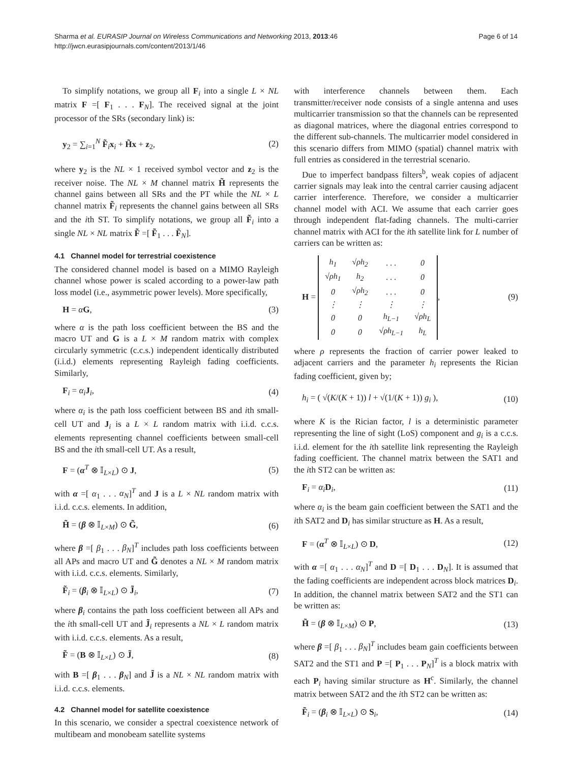Sharma et al. EURASIP Journal on Wireless Communications and Networking 2013, 2013:46
http://jwcn.eurasipjournals.com/content/2013/1/46
Page 6 of 14
To simplify notations, we group all F<sub>i</sub> into a single L × NL matrix F =[ F<sub>1</sub> . . . F<sub>N</sub>]. The received signal at the joint processor of the SRs (secondary link) is:
y<sub>2</sub> = ∑<sub>i=1</sub><sup>N</sup> F̃<sub>i</sub>x<sub>i</sub> + H̃x + z<sub>2</sub>, (2)
where y<sub>2</sub> is the NL × 1 received symbol vector and z<sub>2</sub> is the receiver noise. The NL × M channel matrix H̃ represents the channel gains between all SRs and the PT while the NL × L channel matrix F̃<sub>i</sub> represents the channel gains between all SRs and the ith ST. To simplify notations, we group all F̃<sub>i</sub> into a single NL × NL matrix F̃ =[ F̃<sub>1</sub> . . . F̃<sub>N</sub>].
4.1 Channel model for terrestrial coexistence
The considered channel model is based on a MIMO Rayleigh channel whose power is scaled according to a power-law path loss model (i.e., asymmetric power levels). More specifically,
H = αG, (3)
where α is the path loss coefficient between the BS and the macro UT and G is a L × M random matrix with complex circularly symmetric (c.c.s.) independent identically distributed (i.i.d.) elements representing Rayleigh fading coefficients. Similarly,
F<sub>i</sub> = α<sub>i</sub> J<sub>i</sub>, (4)
where α<sub>i</sub> is the path loss coefficient between BS and ith small-cell UT and J<sub>i</sub> is a L × L random matrix with i.i.d. c.c.s. elements representing channel coefficients between small-cell BS and the ith small-cell UT. As a result,
F = (α<sup>T</sup> ⊗ 𝕀<sub>L×L</sub>) ⊙ J, (5)
with α =[ α<sub>1</sub> . . . α<sub>N</sub>]<sup>T</sup> and J is a L × NL random matrix with i.i.d. c.c.s. elements. In addition,
H̃ = (β ⊗ 𝕀<sub>L×M</sub>) ⊙ G̃, (6)
where β =[ β<sub>1</sub> . . . β<sub>N</sub>]<sup>T</sup> includes path loss coefficients between all APs and macro UT and G̃ denotes a NL × M random matrix with i.i.d. c.c.s. elements. Similarly,
F̃<sub>i</sub> = (β<sub>i</sub> ⊗ 𝕀<sub>L×L</sub>) ⊙ J̃<sub>i</sub>, (7)
where β<sub>i</sub> contains the path loss coefficient between all APs and the ith small-cell UT and J̃<sub>i</sub> represents a NL × L random matrix with i.i.d. c.c.s. elements. As a result,
F̃ = (B ⊗ 𝕀<sub>L×L</sub>) ⊙ J̃, (8)
with B =[ β<sub>1</sub> . . . β<sub>N</sub>] and J̃ is a NL × NL random matrix with i.i.d. c.c.s. elements.
4.2 Channel model for satellite coexistence
In this scenario, we consider a spectral coexistence network of multibeam and monobeam satellite systems
with interference channels between them. Each transmitter/receiver node consists of a single antenna and uses multicarrier transmission so that the channels can be represented as diagonal matrices, where the diagonal entries correspond to the different sub-channels. The multicarrier model considered in this scenario differs from MIMO (spatial) channel matrix with full entries as considered in the terrestrial scenario.
Due to imperfect bandpass filters<sup>b</sup>, weak copies of adjacent carrier signals may leak into the central carrier causing adjacent carrier interference. Therefore, we consider a multicarrier channel model with ACI. We assume that each carrier goes through independent flat-fading channels. The multi-carrier channel matrix with ACI for the ith satellite link for L number of carriers can be written as:
H =
| h<sub>1</sub> | √ρh<sub>2</sub> | . . . | 0 |
| √ρh<sub>1</sub> | h<sub>2</sub> | . . . | 0 |
| 0 | √ρh<sub>2</sub> | . . . | 0 |
| ⋮ | ⋮ | ⋮ | ⋮ |
| 0 | 0 | h<sub>L−1</sub> | √ρh<sub>L</sub> |
| 0 | 0 | √ρh<sub>L−1</sub> | h<sub>L</sub> |
, (9)
where ρ represents the fraction of carrier power leaked to adjacent carriers and the parameter h<sub>i</sub> represents the Rician fading coefficient, given by;
h<sub>i</sub> = ( √(K/(K + 1)) l + √(1/(K + 1)) g<sub>i</sub> ), (10)
where K is the Rician factor, l is a deterministic parameter representing the line of sight (LoS) component and g<sub>i</sub> is a c.c.s. i.i.d. element for the ith satellite link representing the Rayleigh fading coefficient. The channel matrix between the SAT1 and the ith ST2 can be written as:
F<sub>i</sub> = α<sub>i</sub> D<sub>i</sub>, (11)
where α<sub>i</sub> is the beam gain coefficient between the SAT1 and the ith SAT2 and D<sub>i</sub> has similar structure as H. As a result,
F = (α<sup>T</sup> ⊗ 𝕀<sub>L×L</sub>) ⊙ D, (12)
with α =[ α<sub>1</sub> . . . α<sub>N</sub>]<sup>T</sup> and D =[ D<sub>1</sub> . . . D<sub>N</sub>]. It is assumed that the fading coefficients are independent across block matrices D<sub>i</sub>. In addition, the channel matrix between SAT2 and the ST1 can be written as:
H̃ = (β ⊗ 𝕀<sub>L×M</sub>) ⊙ P, (13)
where β =[ β<sub>1</sub> . . . β<sub>N</sub>]<sup>T</sup> includes beam gain coefficients between SAT2 and the ST1 and P =[ P<sub>1</sub> . . . P<sub>N</sub>]<sup>T</sup> is a block matrix with each P<sub>i</sub> having similar structure as H<sup>c</sup>. Similarly, the channel matrix between SAT2 and the ith ST2 can be written as:
F̃<sub>i</sub> = (β<sub>i</sub> ⊗ 𝕀<sub>L×L</sub>) ⊙ S<sub>i</sub>, (14)